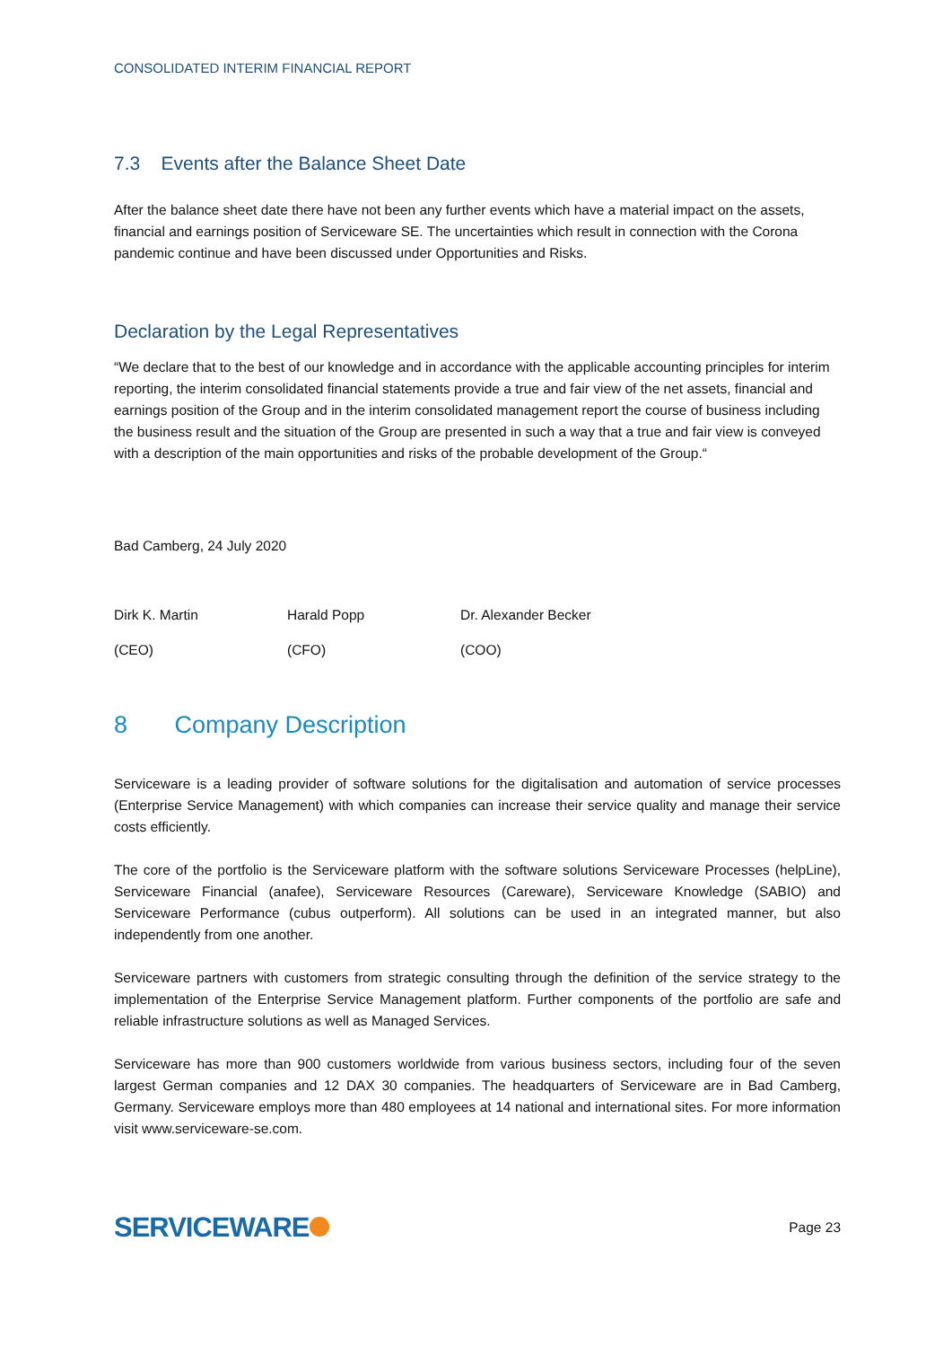CONSOLIDATED INTERIM FINANCIAL REPORT
7.3 Events after the Balance Sheet Date
After the balance sheet date there have not been any further events which have a material impact on the assets, financial and earnings position of Serviceware SE. The uncertainties which result in connection with the Corona pandemic continue and have been discussed under Opportunities and Risks.
Declaration by the Legal Representatives
“We declare that to the best of our knowledge and in accordance with the applicable accounting principles for interim reporting, the interim consolidated financial statements provide a true and fair view of the net assets, financial and earnings position of the Group and in the interim consolidated management report the course of business including the business result and the situation of the Group are presented in such a way that a true and fair view is conveyed with a description of the main opportunities and risks of the probable development of the Group.“
Bad Camberg, 24 July 2020
Dirk K. Martin Harald Popp Dr. Alexander Becker
(CEO) (CFO) (COO)
8 Company Description
Serviceware is a leading provider of software solutions for the digitalisation and automation of service processes (Enterprise Service Management) with which companies can increase their service quality and manage their service costs efficiently.
The core of the portfolio is the Serviceware platform with the software solutions Serviceware Processes (helpLine), Serviceware Financial (anafee), Serviceware Resources (Careware), Serviceware Knowledge (SABIO) and Serviceware Performance (cubus outperform). All solutions can be used in an integrated manner, but also independently from one another.
Serviceware partners with customers from strategic consulting through the definition of the service strategy to the implementation of the Enterprise Service Management platform. Further components of the portfolio are safe and reliable infrastructure solutions as well as Managed Services.
Serviceware has more than 900 customers worldwide from various business sectors, including four of the seven largest German companies and 12 DAX 30 companies. The headquarters of Serviceware are in Bad Camberg, Germany. Serviceware employs more than 480 employees at 14 national and international sites. For more information visit www.serviceware-se.com.
SERVICEWARE
Page 23